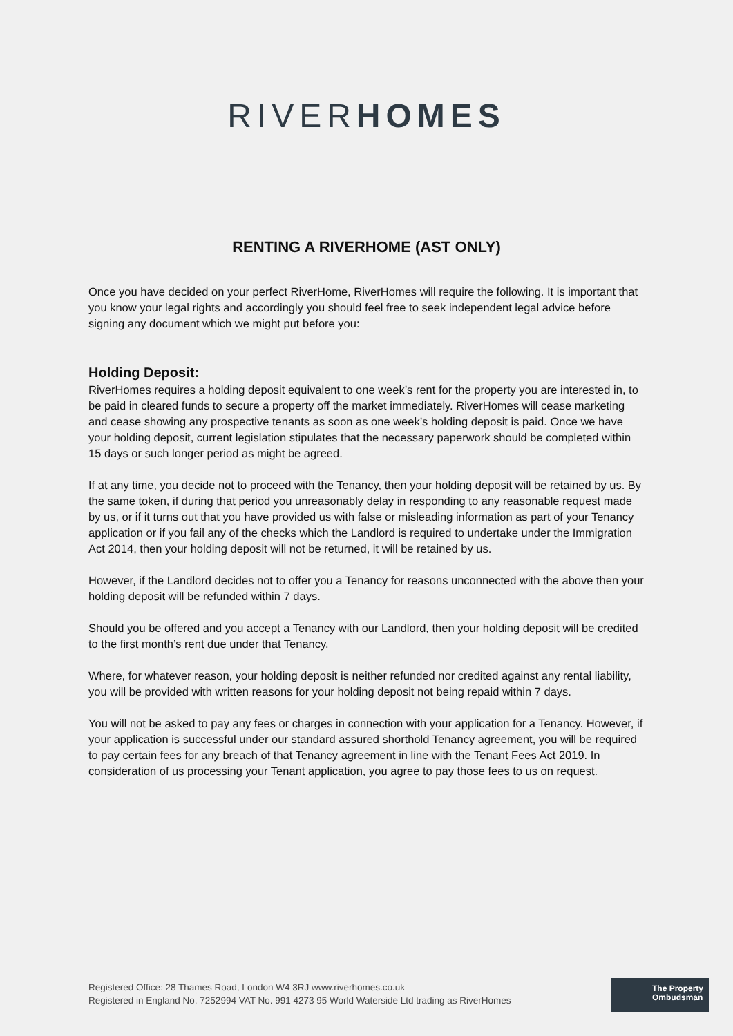RIVERHOMES
RENTING A RIVERHOME (AST ONLY)
Once you have decided on your perfect RiverHome, RiverHomes will require the following. It is important that you know your legal rights and accordingly you should feel free to seek independent legal advice before signing any document which we might put before you:
Holding Deposit:
RiverHomes requires a holding deposit equivalent to one week’s rent for the property you are interested in, to be paid in cleared funds to secure a property off the market immediately. RiverHomes will cease marketing and cease showing any prospective tenants as soon as one week’s holding deposit is paid. Once we have your holding deposit, current legislation stipulates that the necessary paperwork should be completed within 15 days or such longer period as might be agreed.
If at any time, you decide not to proceed with the Tenancy, then your holding deposit will be retained by us. By the same token, if during that period you unreasonably delay in responding to any reasonable request made by us, or if it turns out that you have provided us with false or misleading information as part of your Tenancy application or if you fail any of the checks which the Landlord is required to undertake under the Immigration Act 2014, then your holding deposit will not be returned, it will be retained by us.
However, if the Landlord decides not to offer you a Tenancy for reasons unconnected with the above then your holding deposit will be refunded within 7 days.
Should you be offered and you accept a Tenancy with our Landlord, then your holding deposit will be credited to the first month’s rent due under that Tenancy.
Where, for whatever reason, your holding deposit is neither refunded nor credited against any rental liability, you will be provided with written reasons for your holding deposit not being repaid within 7 days.
You will not be asked to pay any fees or charges in connection with your application for a Tenancy. However, if your application is successful under our standard assured shorthold Tenancy agreement, you will be required to pay certain fees for any breach of that Tenancy agreement in line with the Tenant Fees Act 2019. In consideration of us processing your Tenant application, you agree to pay those fees to us on request.
Registered Office: 28 Thames Road, London W4 3RJ www.riverhomes.co.uk
Registered in England No. 7252994 VAT No. 991 4273 95 World Waterside Ltd trading as RiverHomes
The Property
Ombudsman